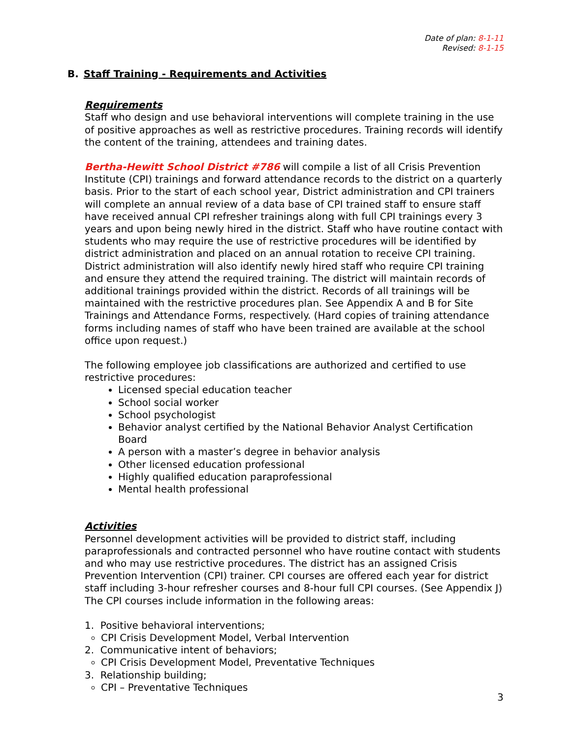Date of plan: 8-1-11
Revised: 8-1-15
B. Staff Training - Requirements and Activities
Requirements
Staff who design and use behavioral interventions will complete training in the use of positive approaches as well as restrictive procedures. Training records will identify the content of the training, attendees and training dates.
Bertha-Hewitt School District #786 will compile a list of all Crisis Prevention Institute (CPI) trainings and forward attendance records to the district on a quarterly basis. Prior to the start of each school year, District administration and CPI trainers will complete an annual review of a data base of CPI trained staff to ensure staff have received annual CPI refresher trainings along with full CPI trainings every 3 years and upon being newly hired in the district. Staff who have routine contact with students who may require the use of restrictive procedures will be identified by district administration and placed on an annual rotation to receive CPI training. District administration will also identify newly hired staff who require CPI training and ensure they attend the required training. The district will maintain records of additional trainings provided within the district. Records of all trainings will be maintained with the restrictive procedures plan. See Appendix A and B for Site Trainings and Attendance Forms, respectively. (Hard copies of training attendance forms including names of staff who have been trained are available at the school office upon request.)
The following employee job classifications are authorized and certified to use restrictive procedures:
Licensed special education teacher
School social worker
School psychologist
Behavior analyst certified by the National Behavior Analyst Certification Board
A person with a master’s degree in behavior analysis
Other licensed education professional
Highly qualified education paraprofessional
Mental health professional
Activities
Personnel development activities will be provided to district staff, including paraprofessionals and contracted personnel who have routine contact with students and who may use restrictive procedures. The district has an assigned Crisis Prevention Intervention (CPI) trainer. CPI courses are offered each year for district staff including 3-hour refresher courses and 8-hour full CPI courses. (See Appendix J) The CPI courses include information in the following areas:
1. Positive behavioral interventions;
CPI Crisis Development Model, Verbal Intervention
2. Communicative intent of behaviors;
CPI Crisis Development Model, Preventative Techniques
3. Relationship building;
CPI – Preventative Techniques
3